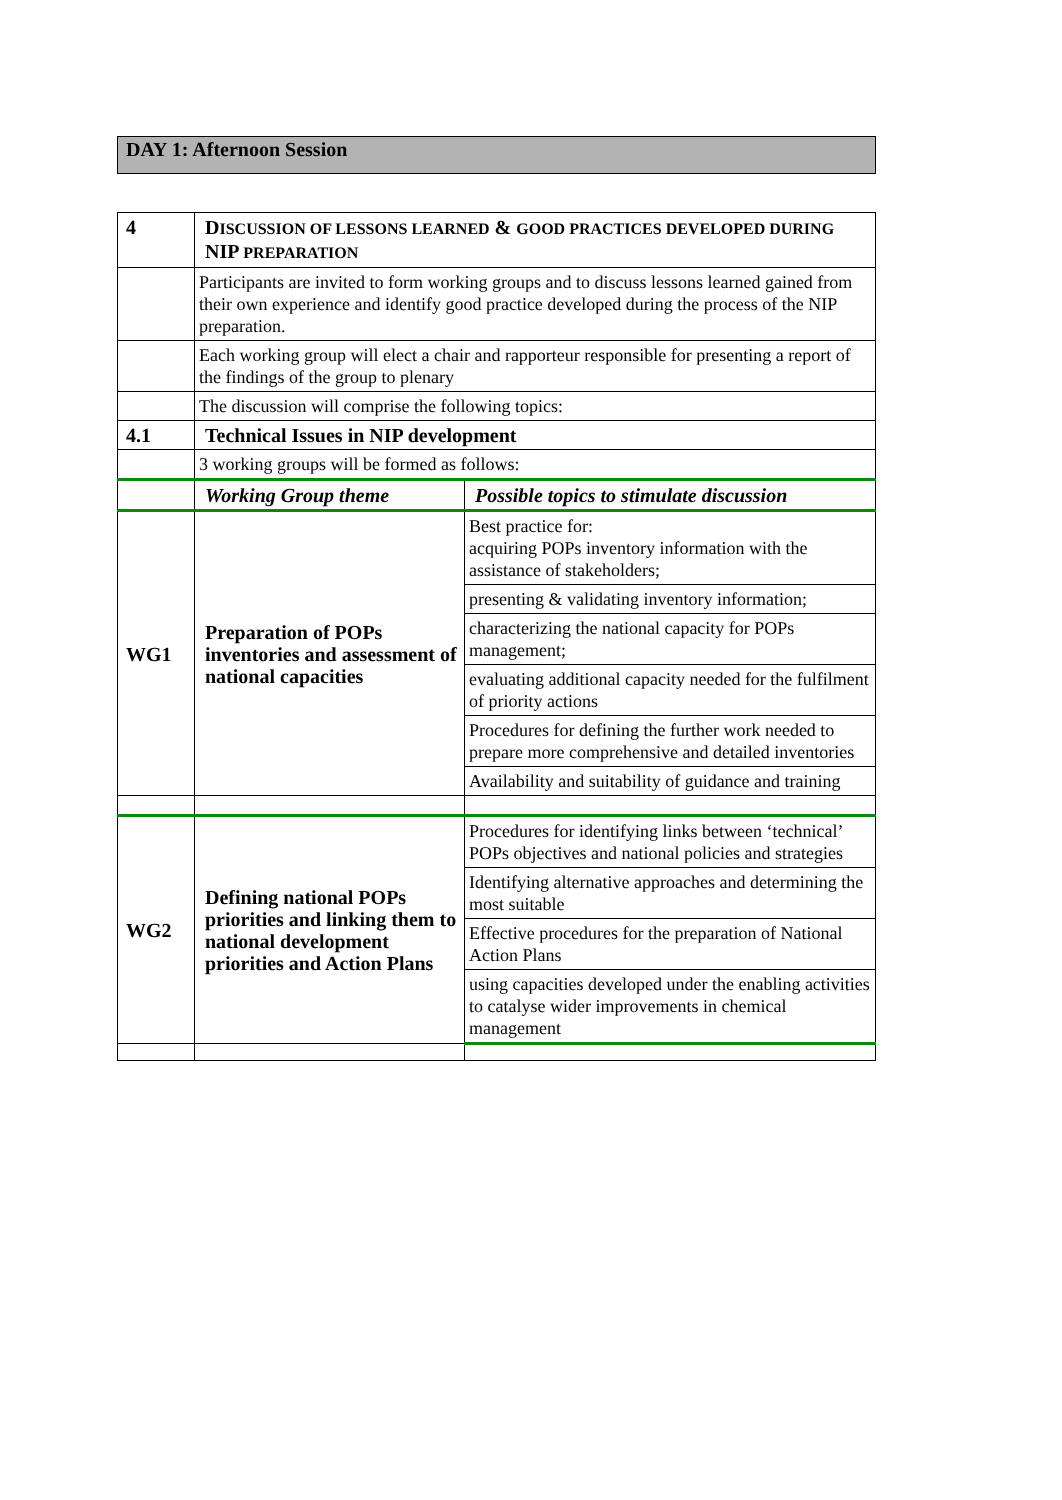DAY 1: Afternoon Session
| 4 | D ISCUSSION OF LESSONS LEARNED & GOOD PRACTICES DEVELOPED DURING NIP PREPARATION | |
| | Participants are invited to form working groups and to discuss lessons learned gained from their own experience and identify good practice developed during the process of the NIP preparation. | |
| | Each working group will elect a chair and rapporteur responsible for presenting a report of the findings of the group to plenary | |
| | The discussion will comprise the following topics: | |
| 4.1 | Technical Issues in NIP development | |
| | 3 working groups will be formed as follows: | |
| | Working Group theme | Possible topics to stimulate discussion |
| WG1 | Preparation of POPs inventories and assessment of national capacities | Best practice for: acquiring POPs inventory information with the assistance of stakeholders; |
| | | presenting & validating inventory information; |
| | | characterizing the national capacity for POPs management; |
| | | evaluating additional capacity needed for the fulfilment of priority actions |
| | | Procedures for defining the further work needed to prepare more comprehensive and detailed inventories |
| | | Availability and suitability of guidance and training |
| WG2 | Defining national POPs priorities and linking them to national development priorities and Action Plans | Procedures for identifying links between ‘technical’ POPs objectives and national policies and strategies |
| | | Identifying alternative approaches and determining the most suitable |
| | | Effective procedures for the preparation of National Action Plans |
| | | using capacities developed under the enabling activities to catalyse wider improvements in chemical management |